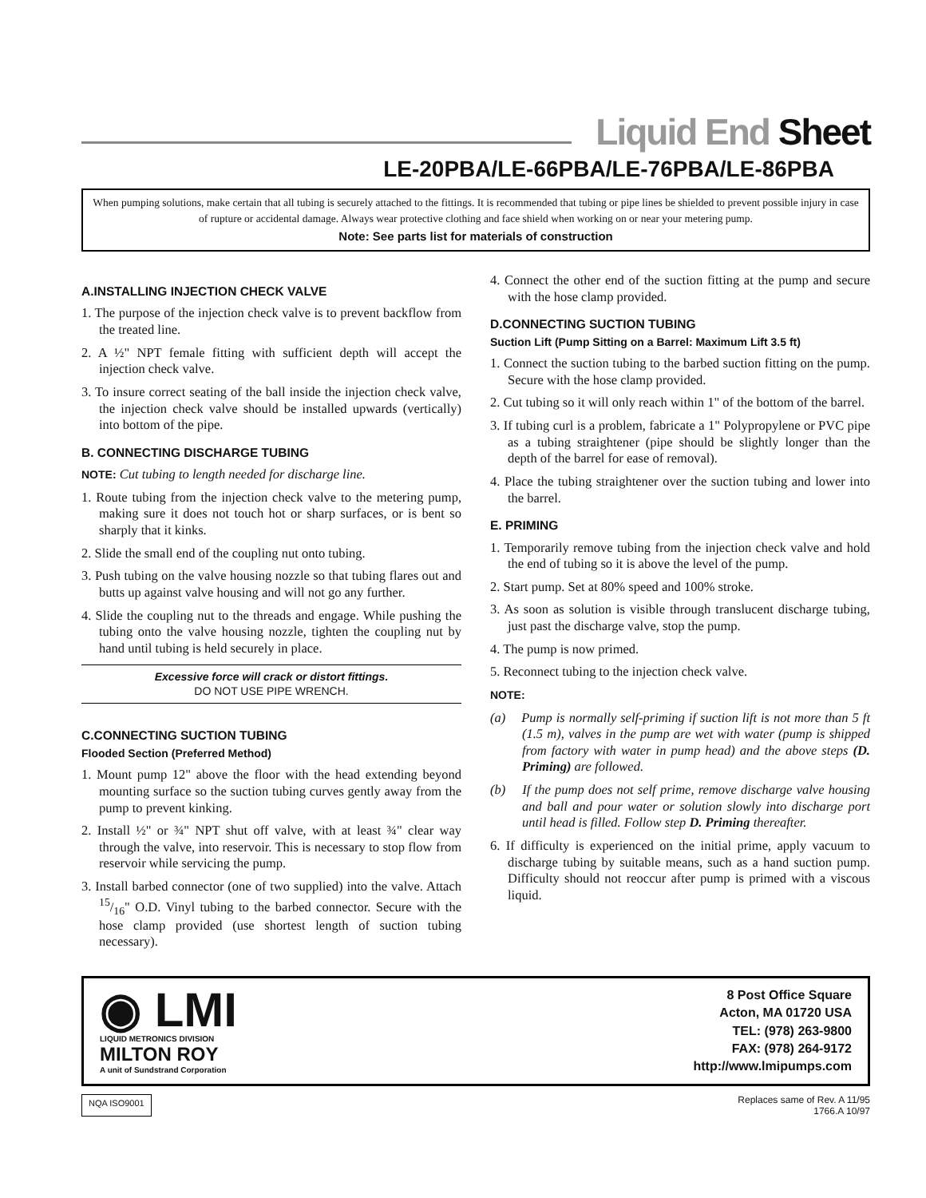Liquid End Sheet
LE-20PBA/LE-66PBA/LE-76PBA/LE-86PBA
When pumping solutions, make certain that all tubing is securely attached to the fittings. It is recommended that tubing or pipe lines be shielded to prevent possible injury in case of rupture or accidental damage. Always wear protective clothing and face shield when working on or near your metering pump.
Note: See parts list for materials of construction
A.INSTALLING INJECTION CHECK VALVE
1. The purpose of the injection check valve is to prevent backflow from the treated line.
2. A ½" NPT female fitting with sufficient depth will accept the injection check valve.
3. To insure correct seating of the ball inside the injection check valve, the injection check valve should be installed upwards (vertically) into bottom of the pipe.
B. CONNECTING DISCHARGE TUBING
NOTE: Cut tubing to length needed for discharge line.
1. Route tubing from the injection check valve to the metering pump, making sure it does not touch hot or sharp surfaces, or is bent so sharply that it kinks.
2. Slide the small end of the coupling nut onto tubing.
3. Push tubing on the valve housing nozzle so that tubing flares out and butts up against valve housing and will not go any further.
4. Slide the coupling nut to the threads and engage. While pushing the tubing onto the valve housing nozzle, tighten the coupling nut by hand until tubing is held securely in place.
Excessive force will crack or distort fittings.
DO NOT USE PIPE WRENCH.
C.CONNECTING SUCTION TUBING
Flooded Section (Preferred Method)
1. Mount pump 12" above the floor with the head extending beyond mounting surface so the suction tubing curves gently away from the pump to prevent kinking.
2. Install ½" or ¾" NPT shut off valve, with at least ¾" clear way through the valve, into reservoir. This is necessary to stop flow from reservoir while servicing the pump.
3. Install barbed connector (one of two supplied) into the valve. Attach 15/16" O.D. Vinyl tubing to the barbed connector. Secure with the hose clamp provided (use shortest length of suction tubing necessary).
4. Connect the other end of the suction fitting at the pump and secure with the hose clamp provided.
D.CONNECTING SUCTION TUBING
Suction Lift (Pump Sitting on a Barrel: Maximum Lift 3.5 ft)
1. Connect the suction tubing to the barbed suction fitting on the pump. Secure with the hose clamp provided.
2. Cut tubing so it will only reach within 1" of the bottom of the barrel.
3. If tubing curl is a problem, fabricate a 1" Polypropylene or PVC pipe as a tubing straightener (pipe should be slightly longer than the depth of the barrel for ease of removal).
4. Place the tubing straightener over the suction tubing and lower into the barrel.
E. PRIMING
1. Temporarily remove tubing from the injection check valve and hold the end of tubing so it is above the level of the pump.
2. Start pump. Set at 80% speed and 100% stroke.
3. As soon as solution is visible through translucent discharge tubing, just past the discharge valve, stop the pump.
4. The pump is now primed.
5. Reconnect tubing to the injection check valve.
NOTE:
(a) Pump is normally self-priming if suction lift is not more than 5 ft (1.5 m), valves in the pump are wet with water (pump is shipped from factory with water in pump head) and the above steps (D. Priming) are followed.
(b) If the pump does not self prime, remove discharge valve housing and ball and pour water or solution slowly into discharge port until head is filled. Follow step D. Priming thereafter.
6. If difficulty is experienced on the initial prime, apply vacuum to discharge tubing by suitable means, such as a hand suction pump. Difficulty should not reoccur after pump is primed with a viscous liquid.
◉ LMI
LIQUID METRONICS DIVISION
MILTON ROY
A unit of Sundstrand Corporation
8 Post Office Square
Acton, MA 01720 USA
TEL: (978) 263-9800
FAX: (978) 264-9172
http://www.lmipumps.com
NQA ISO9001
Replaces same of Rev. A 11/95
1766.A 10/97